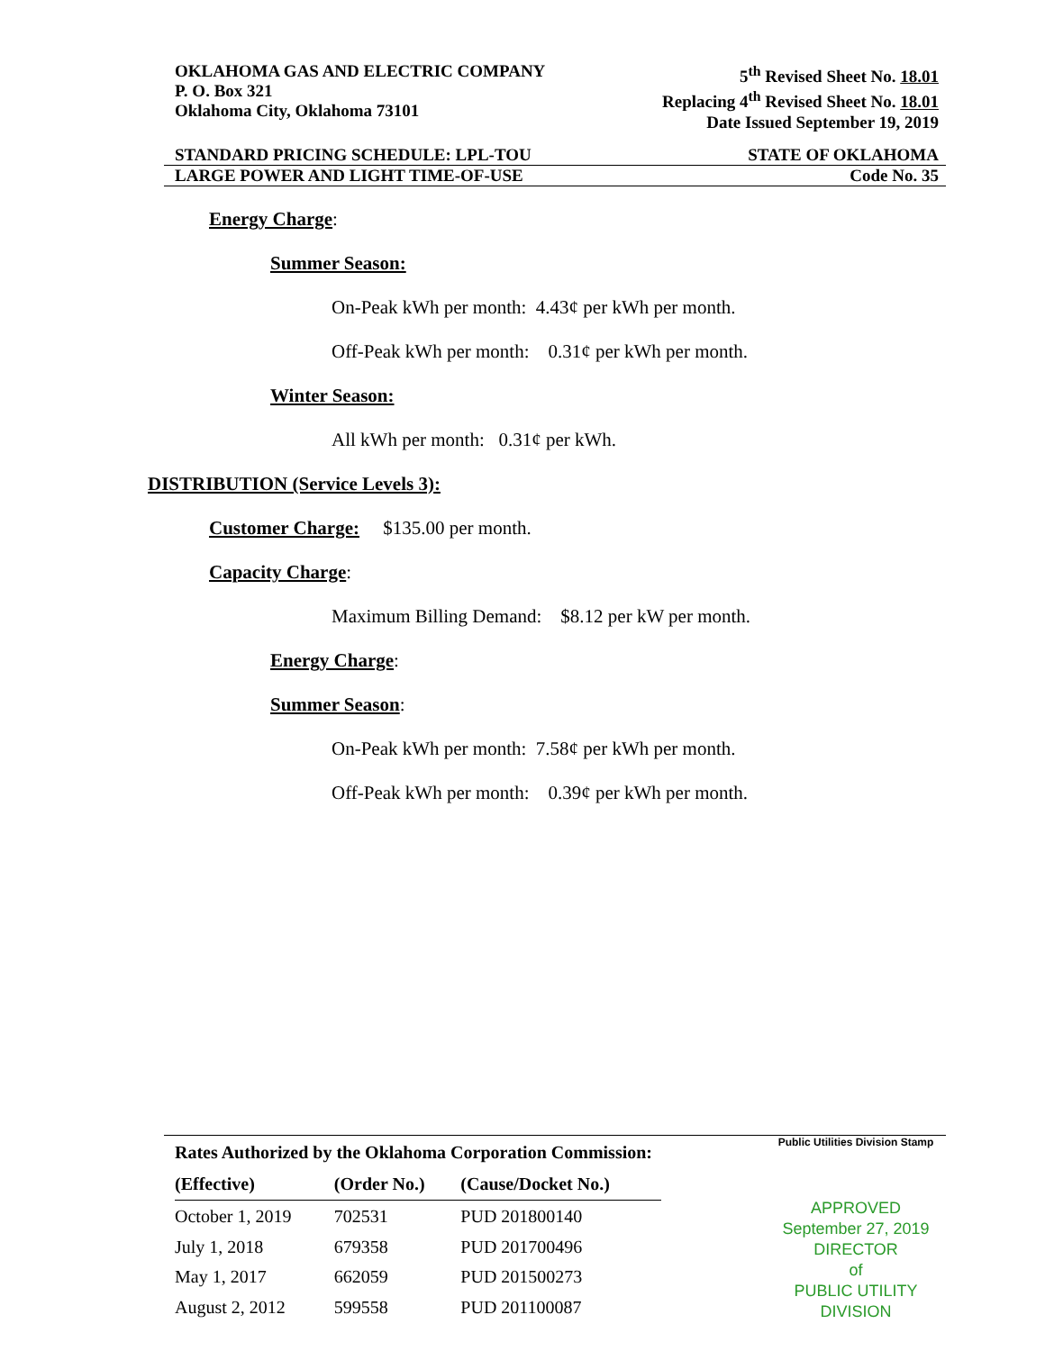OKLAHOMA GAS AND ELECTRIC COMPANY
P. O. Box 321
Oklahoma City, Oklahoma 73101
5<sup>th</sup> Revised Sheet No. 18.01
Replacing 4<sup>th</sup> Revised Sheet No. 18.01
Date Issued September 19, 2019
STANDARD PRICING SCHEDULE: LPL-TOU STATE OF OKLAHOMA
LARGE POWER AND LIGHT TIME-OF-USE Code No. 35
Energy Charge:
Summer Season:
On-Peak kWh per month: 4.43¢ per kWh per month.
Off-Peak kWh per month: 0.31¢ per kWh per month.
Winter Season:
All kWh per month: 0.31¢ per kWh.
DISTRIBUTION (Service Levels 3):
Customer Charge: $135.00 per month.
Capacity Charge:
Maximum Billing Demand: $8.12 per kW per month.
Energy Charge:
Summer Season:
On-Peak kWh per month: 7.58¢ per kWh per month.
Off-Peak kWh per month: 0.39¢ per kWh per month.
| Rates Authorized by the Oklahoma Corporation Commission: | | |
| --- | --- | --- |
| (Effective) | (Order No.) | (Cause/Docket No.) |
| October 1, 2019 | 702531 | PUD 201800140 |
| July 1, 2018 | 679358 | PUD 201700496 |
| May 1, 2017 | 662059 | PUD 201500273 |
| August 2, 2012 | 599558 | PUD 201100087 |
Public Utilities Division Stamp
APPROVED
September 27, 2019
DIRECTOR
of
PUBLIC UTILITY DIVISION